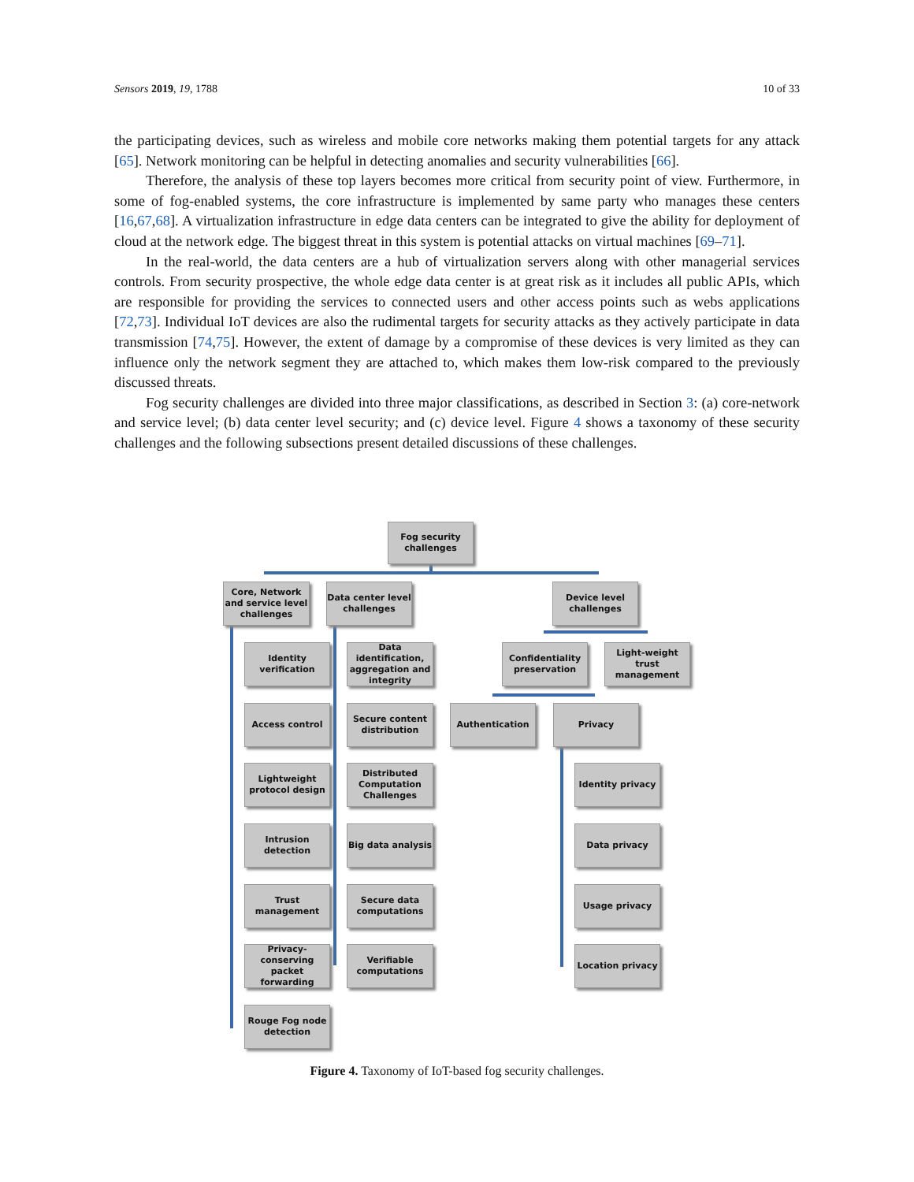Sensors 2019, 19, 1788 10 of 33
the participating devices, such as wireless and mobile core networks making them potential targets for any attack [65]. Network monitoring can be helpful in detecting anomalies and security vulnerabilities [66].
Therefore, the analysis of these top layers becomes more critical from security point of view. Furthermore, in some of fog-enabled systems, the core infrastructure is implemented by same party who manages these centers [16,67,68]. A virtualization infrastructure in edge data centers can be integrated to give the ability for deployment of cloud at the network edge. The biggest threat in this system is potential attacks on virtual machines [69–71].
In the real-world, the data centers are a hub of virtualization servers along with other managerial services controls. From security prospective, the whole edge data center is at great risk as it includes all public APIs, which are responsible for providing the services to connected users and other access points such as webs applications [72,73]. Individual IoT devices are also the rudimental targets for security attacks as they actively participate in data transmission [74,75]. However, the extent of damage by a compromise of these devices is very limited as they can influence only the network segment they are attached to, which makes them low-risk compared to the previously discussed threats.
Fog security challenges are divided into three major classifications, as described in Section 3: (a) core-network and service level; (b) data center level security; and (c) device level. Figure 4 shows a taxonomy of these security challenges and the following subsections present detailed discussions of these challenges.
Fog security challenges
Core, Network and service level challenges
Data center level challenges
Device level challenges
Identity verification
Access control
Lightweight protocol design
Intrusion detection
Trust management
Privacy-conserving packet forwarding
Rouge Fog node detection
Data identification, aggregation and integrity
Secure content distribution
Distributed Computation Challenges
Big data analysis
Secure data computations
Verifiable computations
Confidentiality preservation
Light-weight trust management
Authentication Privacy
Identity privacy
Data privacy
Usage privacy
Location privacy
Figure 4. Taxonomy of IoT-based fog security challenges.